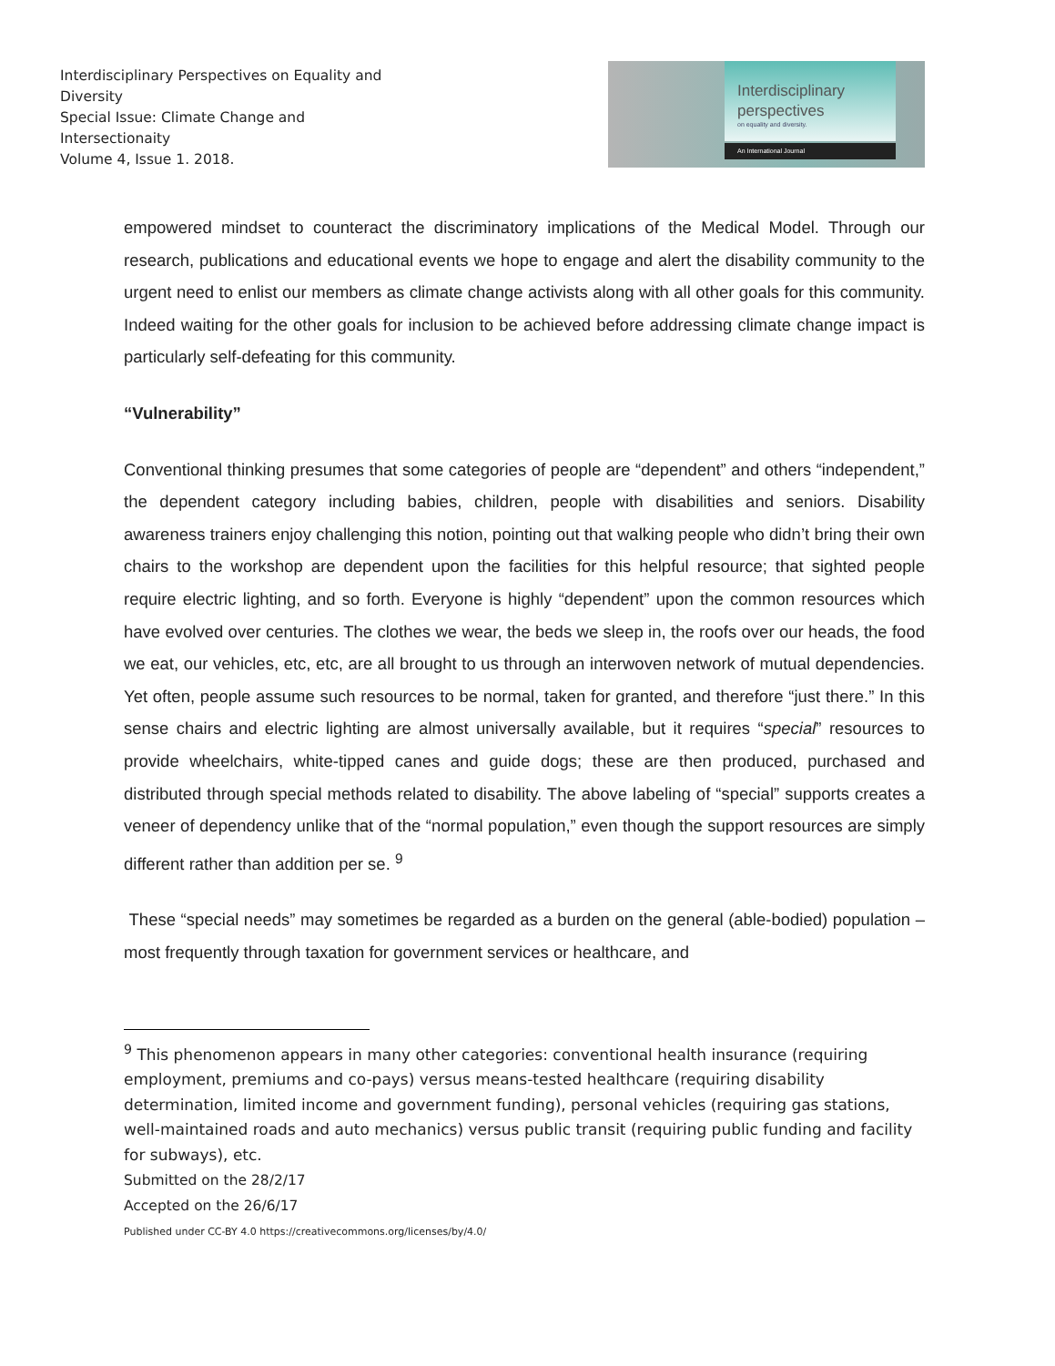Interdisciplinary Perspectives on Equality and Diversity
Special Issue: Climate Change and Intersectionaity
Volume 4, Issue 1. 2018.
Interdisciplinary
perspectives
on equality and diversity.
An International Journal
empowered mindset to counteract the discriminatory implications of the Medical Model. Through our research, publications and educational events we hope to engage and alert the disability community to the urgent need to enlist our members as climate change activists along with all other goals for this community. Indeed waiting for the other goals for inclusion to be achieved before addressing climate change impact is particularly self-defeating for this community.
“Vulnerability”
Conventional thinking presumes that some categories of people are “dependent” and others “independent,” the dependent category including babies, children, people with disabilities and seniors. Disability awareness trainers enjoy challenging this notion, pointing out that walking people who didn’t bring their own chairs to the workshop are dependent upon the facilities for this helpful resource; that sighted people require electric lighting, and so forth. Everyone is highly “dependent” upon the common resources which have evolved over centuries. The clothes we wear, the beds we sleep in, the roofs over our heads, the food we eat, our vehicles, etc, etc, are all brought to us through an interwoven network of mutual dependencies. Yet often, people assume such resources to be normal, taken for granted, and therefore “just there.” In this sense chairs and electric lighting are almost universally available, but it requires “special” resources to provide wheelchairs, white-tipped canes and guide dogs; these are then produced, purchased and distributed through special methods related to disability. The above labeling of “special” supports creates a veneer of dependency unlike that of the “normal population,” even though the support resources are simply different rather than addition per se. <sup>9</sup>
These “special needs” may sometimes be regarded as a burden on the general (able-bodied) population – most frequently through taxation for government services or healthcare, and
<sup>9</sup> This phenomenon appears in many other categories: conventional health insurance (requiring employment, premiums and co-pays) versus means-tested healthcare (requiring disability determination, limited income and government funding), personal vehicles (requiring gas stations, well-maintained roads and auto mechanics) versus public transit (requiring public funding and facility for subways), etc.
Submitted on the 28/2/17
Accepted on the 26/6/17
Published under CC-BY 4.0 https://creativecommons.org/licenses/by/4.0/